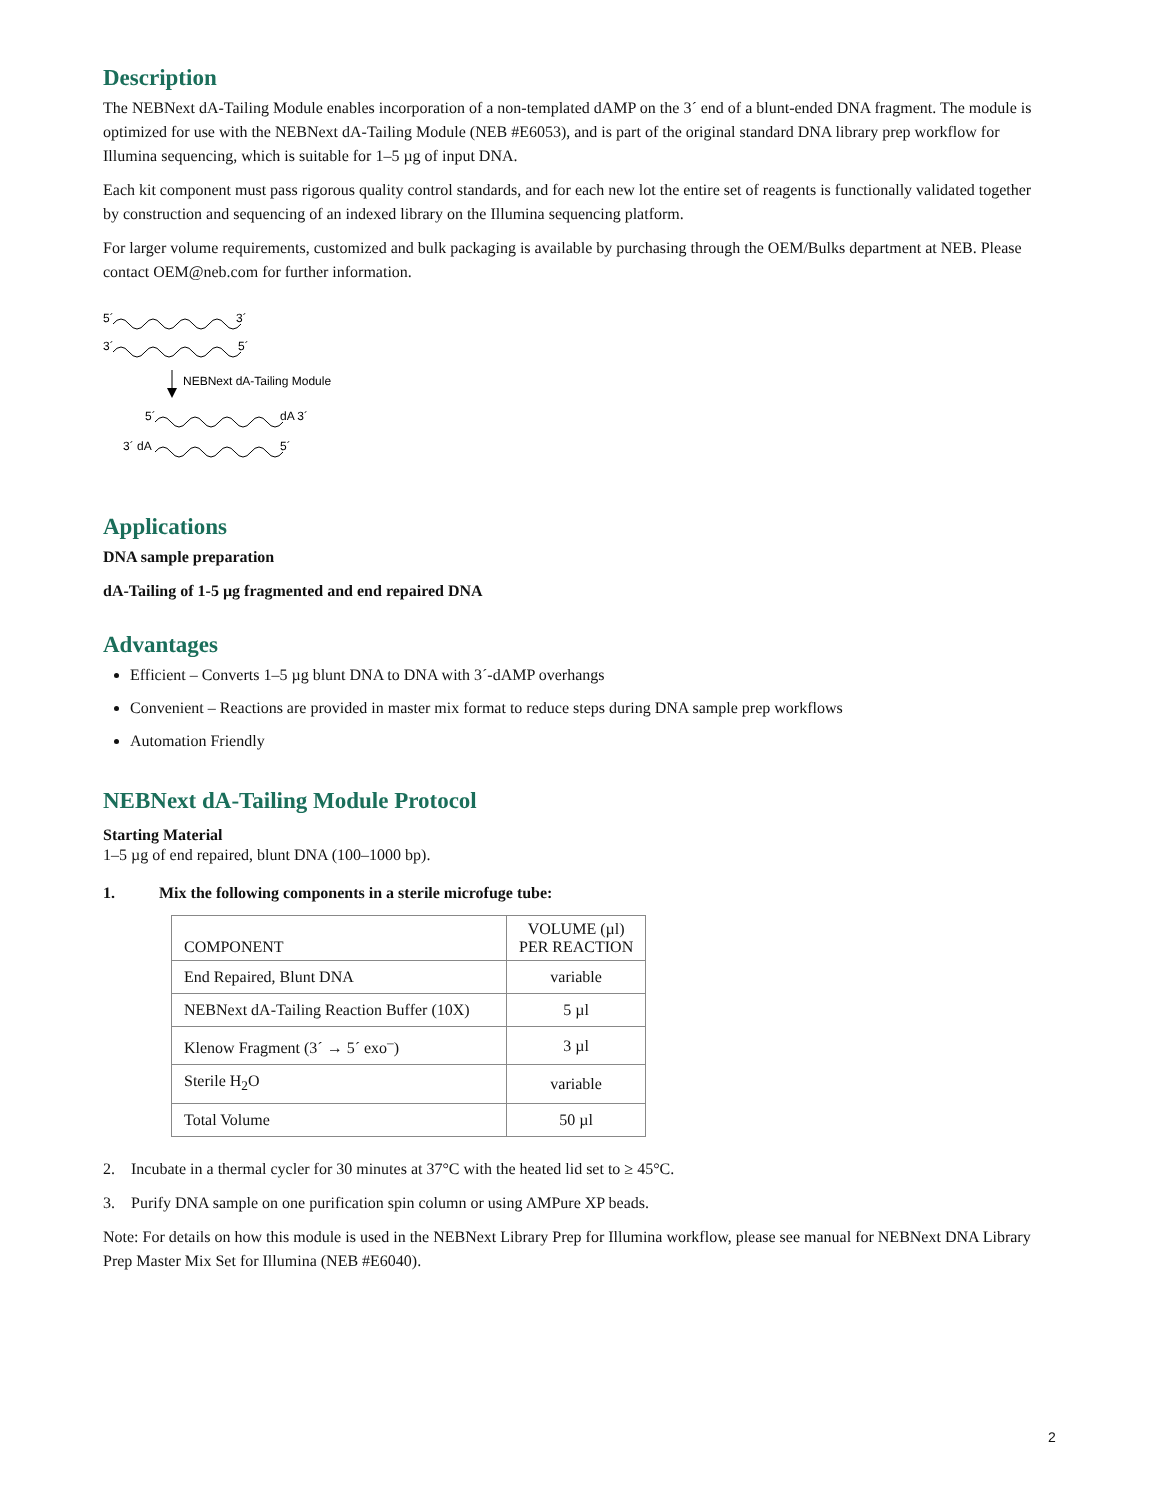Description
The NEBNext dA-Tailing Module enables incorporation of a non-templated dAMP on the 3´ end of a blunt-ended DNA fragment. The module is optimized for use with the NEBNext dA-Tailing Module (NEB #E6053), and is part of the original standard DNA library prep workflow for Illumina sequencing, which is suitable for 1–5 µg of input DNA.
Each kit component must pass rigorous quality control standards, and for each new lot the entire set of reagents is functionally validated together by construction and sequencing of an indexed library on the Illumina sequencing platform.
For larger volume requirements, customized and bulk packaging is available by purchasing through the OEM/Bulks department at NEB. Please contact OEM@neb.com for further information.
5´
3´
3´
5´
NEBNext dA-Tailing Module
5´
dA 3´
3´ dA
5´
Applications
DNA sample preparation
dA-Tailing of 1-5 µg fragmented and end repaired DNA
Advantages
Efficient – Converts 1–5 µg blunt DNA to DNA with 3´-dAMP overhangs
Convenient – Reactions are provided in master mix format to reduce steps during DNA sample prep workflows
Automation Friendly
NEBNext dA-Tailing Module Protocol
Starting Material
1–5 µg of end repaired, blunt DNA (100–1000 bp).
1. Mix the following components in a sterile microfuge tube:
| COMPONENT | VOLUME (µl) PER REACTION |
| --- | --- |
| End Repaired, Blunt DNA | variable |
| NEBNext dA-Tailing Reaction Buffer (10X) | 5 µl |
| Klenow Fragment (3´ → 5´ exo<sup>–</sup>) | 3 µl |
| Sterile H<sub>2</sub>O | variable |
| Total Volume | 50 µl |
2. Incubate in a thermal cycler for 30 minutes at 37°C with the heated lid set to ≥ 45°C.
3. Purify DNA sample on one purification spin column or using AMPure XP beads.
Note: For details on how this module is used in the NEBNext Library Prep for Illumina workflow, please see manual for NEBNext DNA Library Prep Master Mix Set for Illumina (NEB #E6040).
2